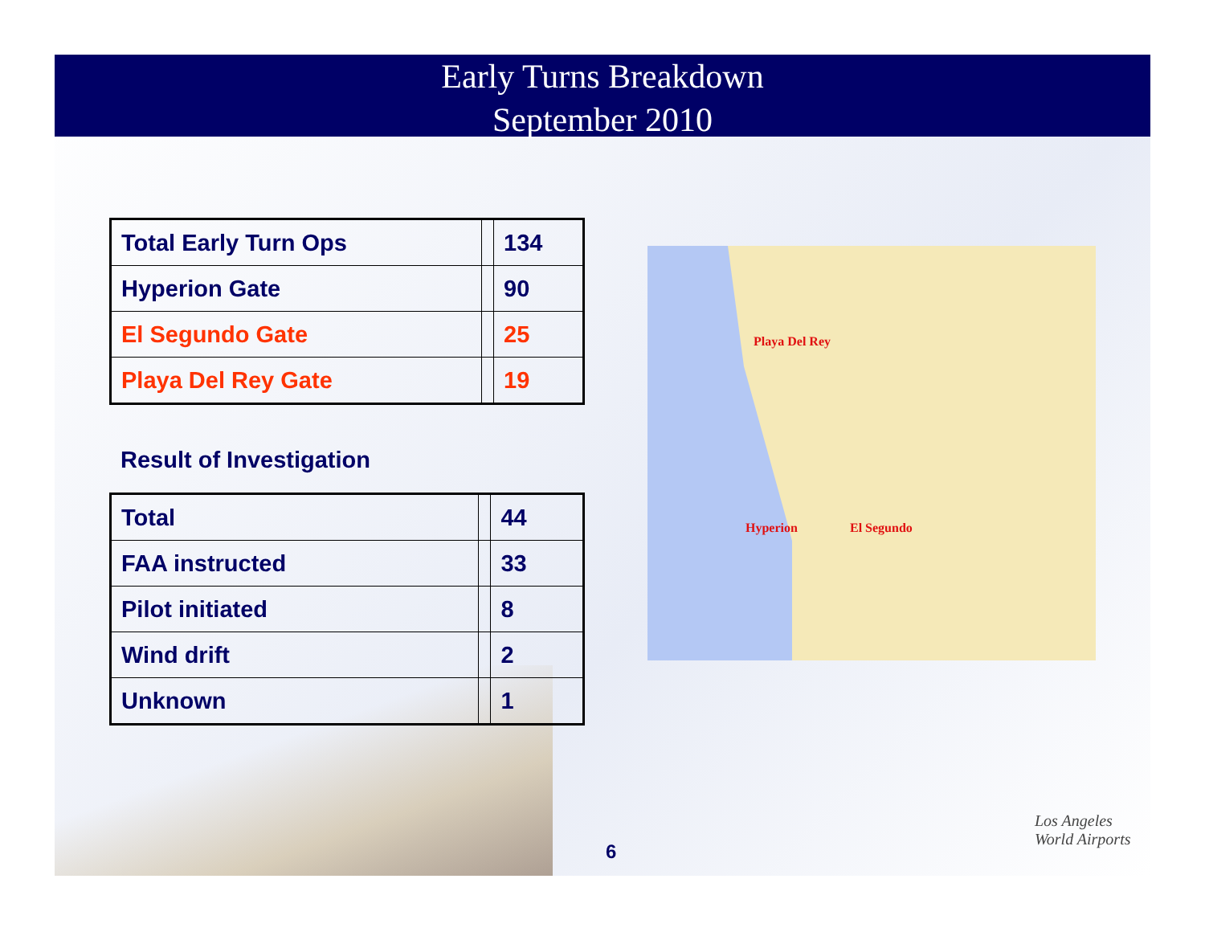Early Turns Breakdown
September 2010
| Total Early Turn Ops | | 134 |
| Hyperion Gate | | 90 |
| El Segundo Gate | | 25 |
| Playa Del Rey Gate | | 19 |
Result of Investigation
| Total | | 44 |
| FAA instructed | | 33 |
| Pilot initiated | | 8 |
| Wind drift | | 2 |
| Unknown | | 1 |
Playa Del Rey
Hyperion El Segundo
6
Los Angeles
World Airports